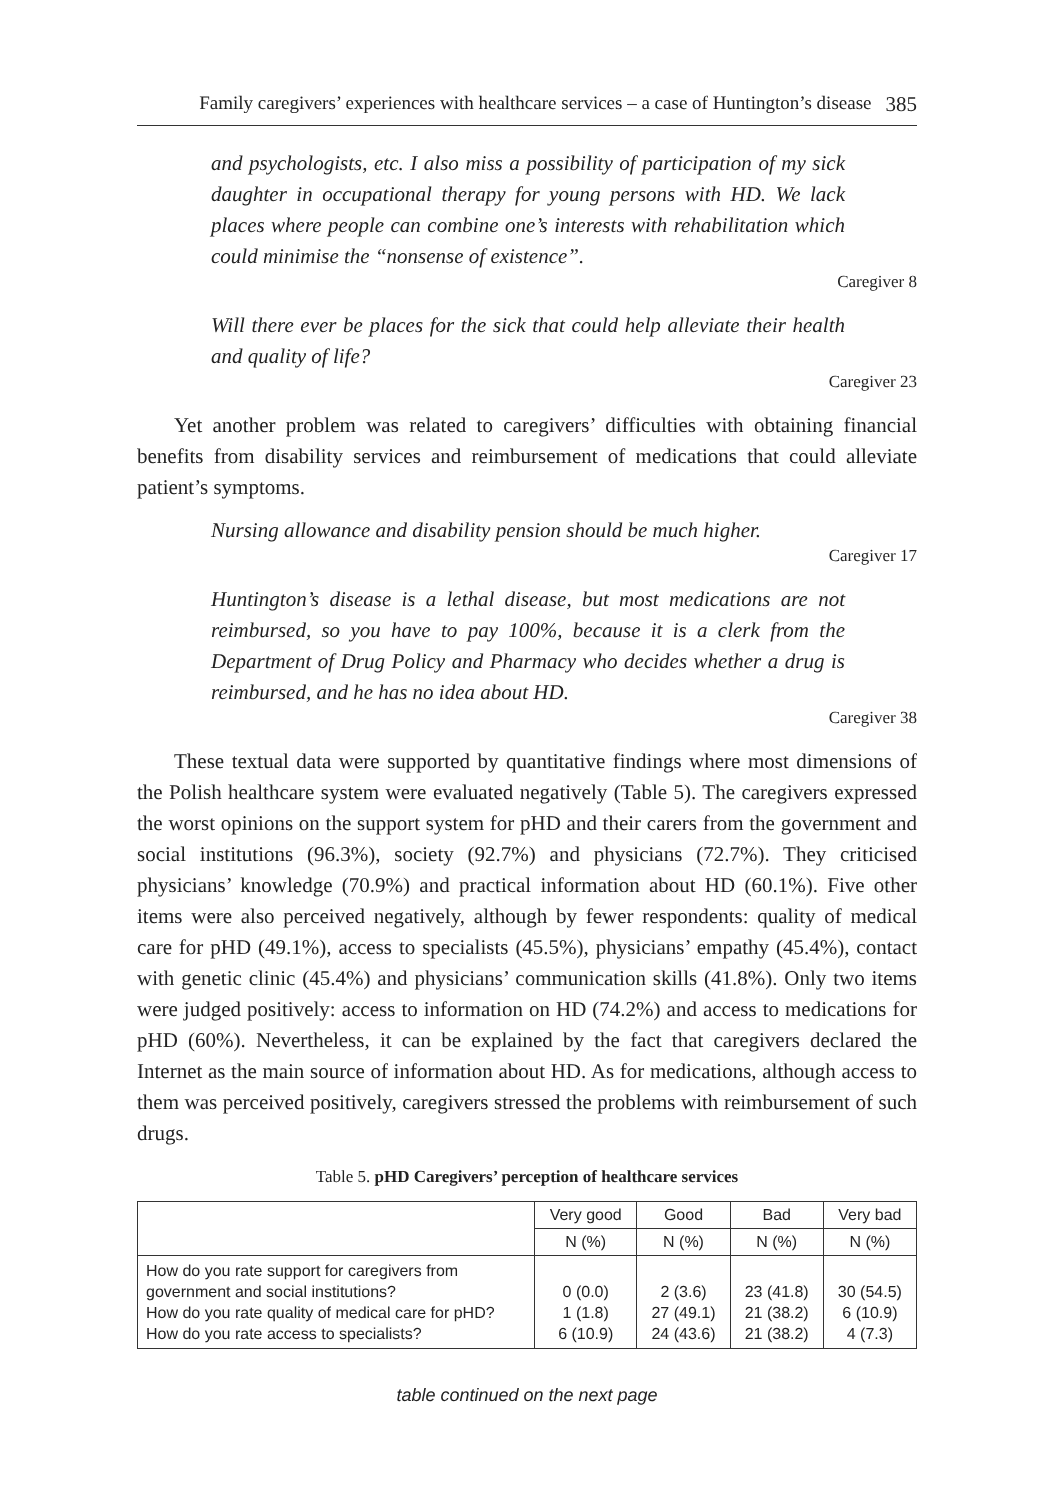Family caregivers’ experiences with healthcare services – a case of Huntington’s disease 385
and psychologists, etc. I also miss a possibility of participation of my sick daughter in occupational therapy for young persons with HD. We lack places where people can combine one’s interests with rehabilitation which could minimise the “nonsense of existence”.
Caregiver 8
Will there ever be places for the sick that could help alleviate their health and quality of life?
Caregiver 23
Yet another problem was related to caregivers’ difficulties with obtaining financial benefits from disability services and reimbursement of medications that could alleviate patient’s symptoms.
Nursing allowance and disability pension should be much higher.
Caregiver 17
Huntington’s disease is a lethal disease, but most medications are not reimbursed, so you have to pay 100%, because it is a clerk from the Department of Drug Policy and Pharmacy who decides whether a drug is reimbursed, and he has no idea about HD.
Caregiver 38
These textual data were supported by quantitative findings where most dimensions of the Polish healthcare system were evaluated negatively (Table 5). The caregivers expressed the worst opinions on the support system for pHD and their carers from the government and social institutions (96.3%), society (92.7%) and physicians (72.7%). They criticised physicians’ knowledge (70.9%) and practical information about HD (60.1%). Five other items were also perceived negatively, although by fewer respondents: quality of medical care for pHD (49.1%), access to specialists (45.5%), physicians’ empathy (45.4%), contact with genetic clinic (45.4%) and physicians’ communication skills (41.8%). Only two items were judged positively: access to information on HD (74.2%) and access to medications for pHD (60%). Nevertheless, it can be explained by the fact that caregivers declared the Internet as the main source of information about HD. As for medications, although access to them was perceived positively, caregivers stressed the problems with reimbursement of such drugs.
Table 5. pHD Caregivers’ perception of healthcare services
| | Very good | Good | Bad | Very bad |
| --- | --- | --- | --- | --- |
| | N (%) | N (%) | N (%) | N (%) |
| How do you rate support for caregivers from government and social institutions? How do you rate quality of medical care for pHD? How do you rate access to specialists? | 0 (0.0) 1 (1.8) 6 (10.9) | 2 (3.6) 27 (49.1) 24 (43.6) | 23 (41.8) 21 (38.2) 21 (38.2) | 30 (54.5) 6 (10.9) 4 (7.3) |
table continued on the next page